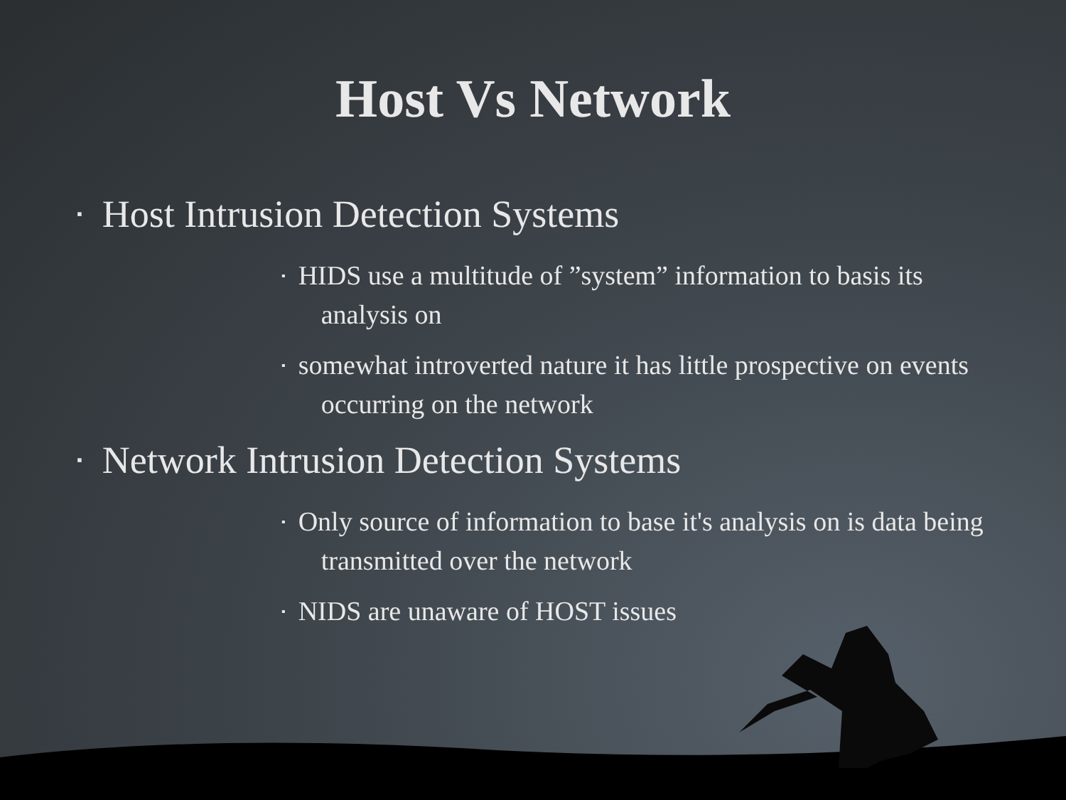Host Vs Network
▪ Host Intrusion Detection Systems
▪ HIDS use a multitude of ”system” information to basis its analysis on
▪ somewhat introverted nature it has little prospective on events occurring on the network
▪ Network Intrusion Detection Systems
▪ Only source of information to base it's analysis on is data being transmitted over the network
▪ NIDS are unaware of HOST issues